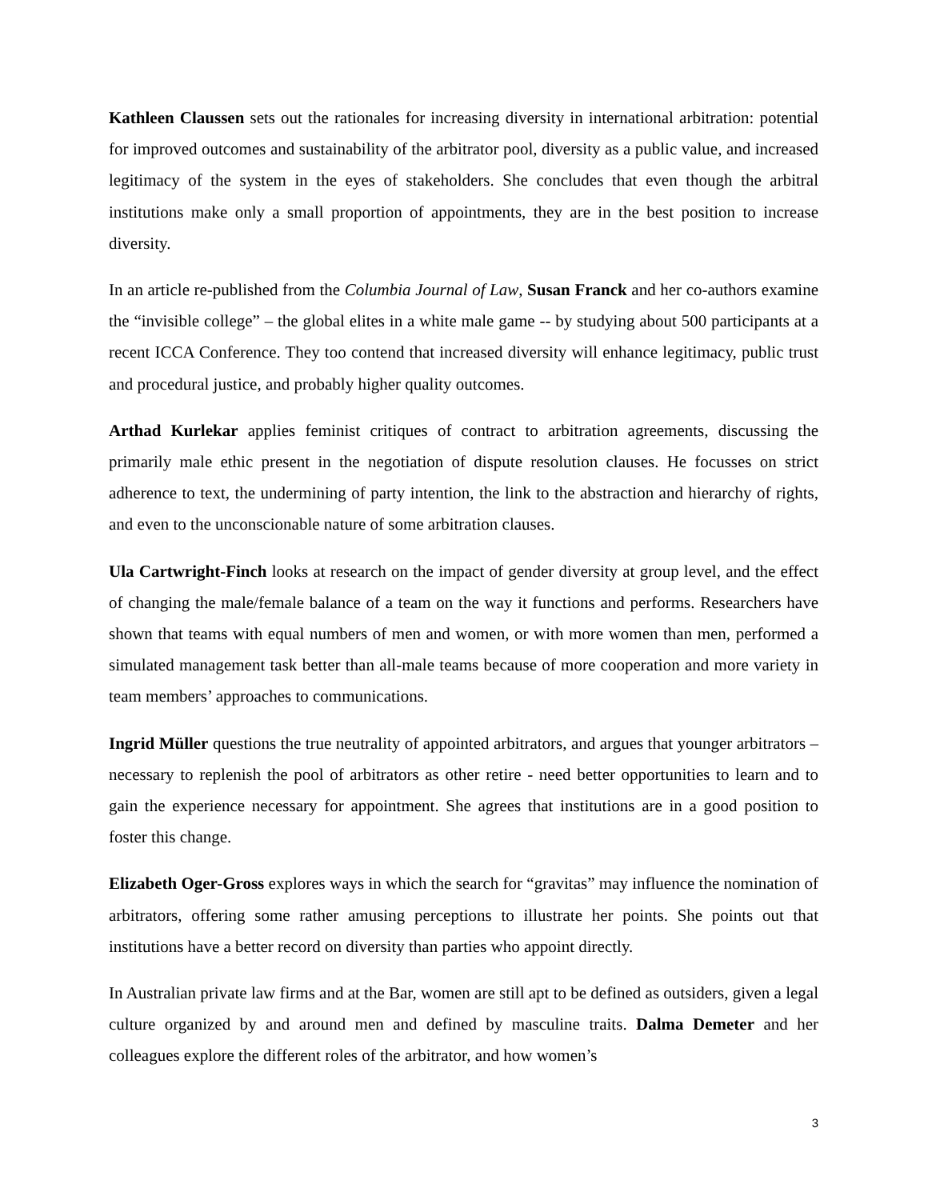Kathleen Claussen sets out the rationales for increasing diversity in international arbitration: potential for improved outcomes and sustainability of the arbitrator pool, diversity as a public value, and increased legitimacy of the system in the eyes of stakeholders. She concludes that even though the arbitral institutions make only a small proportion of appointments, they are in the best position to increase diversity.
In an article re-published from the Columbia Journal of Law, Susan Franck and her co-authors examine the “invisible college” – the global elites in a white male game -- by studying about 500 participants at a recent ICCA Conference. They too contend that increased diversity will enhance legitimacy, public trust and procedural justice, and probably higher quality outcomes.
Arthad Kurlekar applies feminist critiques of contract to arbitration agreements, discussing the primarily male ethic present in the negotiation of dispute resolution clauses. He focusses on strict adherence to text, the undermining of party intention, the link to the abstraction and hierarchy of rights, and even to the unconscionable nature of some arbitration clauses.
Ula Cartwright-Finch looks at research on the impact of gender diversity at group level, and the effect of changing the male/female balance of a team on the way it functions and performs. Researchers have shown that teams with equal numbers of men and women, or with more women than men, performed a simulated management task better than all-male teams because of more cooperation and more variety in team members’ approaches to communications.
Ingrid Müller questions the true neutrality of appointed arbitrators, and argues that younger arbitrators – necessary to replenish the pool of arbitrators as other retire - need better opportunities to learn and to gain the experience necessary for appointment. She agrees that institutions are in a good position to foster this change.
Elizabeth Oger-Gross explores ways in which the search for “gravitas” may influence the nomination of arbitrators, offering some rather amusing perceptions to illustrate her points. She points out that institutions have a better record on diversity than parties who appoint directly.
In Australian private law firms and at the Bar, women are still apt to be defined as outsiders, given a legal culture organized by and around men and defined by masculine traits. Dalma Demeter and her colleagues explore the different roles of the arbitrator, and how women’s
3